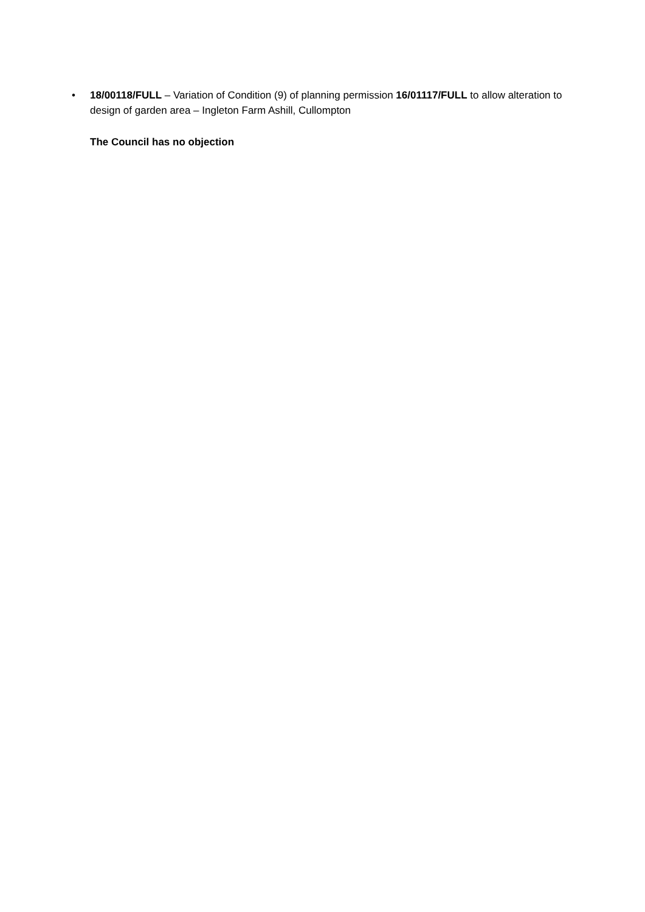• 18/00118/FULL – Variation of Condition (9) of planning permission 16/01117/FULL to allow alteration to design of garden area – Ingleton Farm Ashill, Cullompton
The Council has no objection